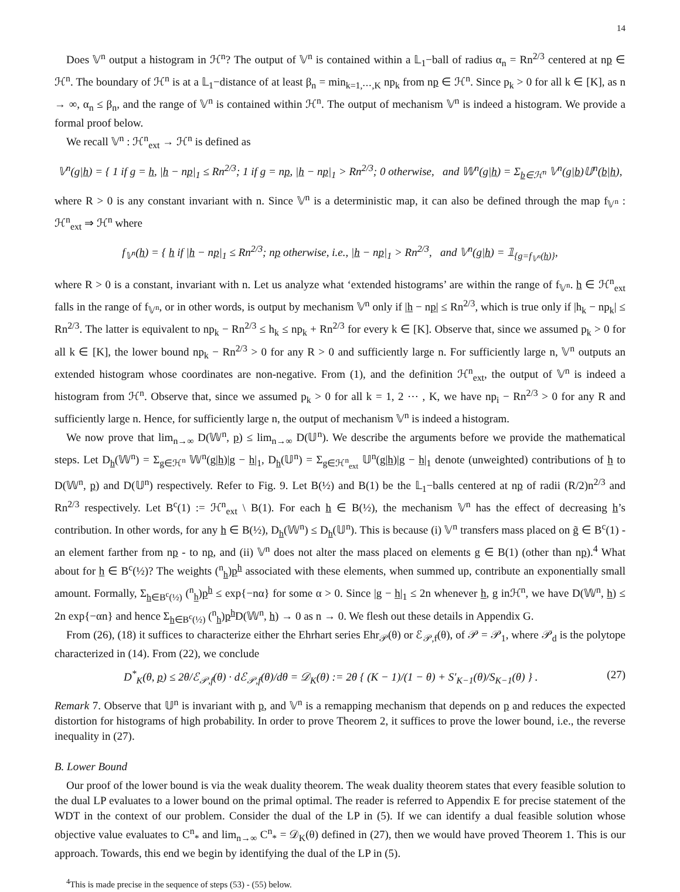14
Does 𝕍<sup>n</sup> output a histogram in ℋ<sup>n</sup>? The output of 𝕍<sup>n</sup> is contained within a 𝕃<sub>1</sub>−ball of radius α<sub>n</sub> = Rn<sup>2/3</sup> centered at np ∈ ℋ<sup>n</sup>. The boundary of ℋ<sup>n</sup> is at a 𝕃<sub>1</sub>−distance of at least β<sub>n</sub> = min<sub>k=1,⋯,K</sub> np<sub>k</sub> from np ∈ ℋ<sup>n</sup>. Since p<sub>k</sub> > 0 for all k ∈ [K], as n → ∞, α<sub>n</sub> ≤ β<sub>n</sub>, and the range of 𝕍<sup>n</sup> is contained within ℋ<sup>n</sup>. The output of mechanism 𝕍<sup>n</sup> is indeed a histogram. We provide a formal proof below.
We recall 𝕍<sup>n</sup> : ℋ<sup>n</sup><sub>ext</sub> → ℋ<sup>n</sup> is defined as
𝕍<sup>n</sup>(g|h) = { 1 if g = h, |h − np|<sub>1</sub> ≤ Rn<sup>2/3</sup>; 1 if g = np, |h − np|<sub>1</sub> > Rn<sup>2/3</sup>; 0 otherwise, and 𝕎<sup>n</sup>(g|h) = Σ<sub>b∈ℋ<sup>n</sup></sub> 𝕍<sup>n</sup>(g|b)𝕌<sup>n</sup>(b|h),
where R > 0 is any constant invariant with n. Since 𝕍<sup>n</sup> is a deterministic map, it can also be defined through the map f<sub>𝕍<sup>n</sup></sub> : ℋ<sup>n</sup><sub>ext</sub> ⇒ ℋ<sup>n</sup> where
f<sub>𝕍<sup>n</sup></sub>(h) = { h if |h − np|<sub>1</sub> ≤ Rn<sup>2/3</sup>; np otherwise, i.e., |h − np|<sub>1</sub> > Rn<sup>2/3</sup>, and 𝕍<sup>n</sup>(g|h) = 𝟙<sub>{g=f<sub>𝕍<sup>n</sup></sub>(h)}</sub>,
where R > 0 is a constant, invariant with n. Let us analyze what ‘extended histograms’ are within the range of f<sub>𝕍<sup>n</sup></sub>. h ∈ ℋ<sup>n</sup><sub>ext</sub> falls in the range of f<sub>𝕍<sup>n</sup></sub>, or in other words, is output by mechanism 𝕍<sup>n</sup> only if |h − np| ≤ Rn<sup>2/3</sup>, which is true only if |h<sub>k</sub> − np<sub>k</sub>| ≤ Rn<sup>2/3</sup>. The latter is equivalent to np<sub>k</sub> − Rn<sup>2/3</sup> ≤ h<sub>k</sub> ≤ np<sub>k</sub> + Rn<sup>2/3</sup> for every k ∈ [K]. Observe that, since we assumed p<sub>k</sub> > 0 for all k ∈ [K], the lower bound np<sub>k</sub> − Rn<sup>2/3</sup> > 0 for any R > 0 and sufficiently large n. For sufficiently large n, 𝕍<sup>n</sup> outputs an extended histogram whose coordinates are non-negative. From (1), and the definition ℋ<sup>n</sup><sub>ext</sub>, the output of 𝕍<sup>n</sup> is indeed a histogram from ℋ<sup>n</sup>. Observe that, since we assumed p<sub>k</sub> > 0 for all k = 1, 2 ⋯ , K, we have np<sub>i</sub> − Rn<sup>2/3</sup> > 0 for any R and sufficiently large n. Hence, for sufficiently large n, the output of mechanism 𝕍<sup>n</sup> is indeed a histogram.
We now prove that lim<sub>n→∞</sub> D(𝕎<sup>n</sup>, p) ≤ lim<sub>n→∞</sub> D(𝕌<sup>n</sup>). We describe the arguments before we provide the mathematical steps. Let D<sub>h</sub>(𝕎<sup>n</sup>) = Σ<sub>g∈ℋ<sup>n</sup></sub> 𝕎<sup>n</sup>(g|h)|g − h|<sub>1</sub>, D<sub>h</sub>(𝕌<sup>n</sup>) = Σ<sub>g∈ℋ<sup>n</sup><sub>ext</sub></sub> 𝕌<sup>n</sup>(g|h)|g − h|<sub>1</sub> denote (unweighted) contributions of h to D(𝕎<sup>n</sup>, p) and D(𝕌<sup>n</sup>) respectively. Refer to Fig. 9. Let B(½) and B(1) be the 𝕃<sub>1</sub>−balls centered at np of radii (R/2)n<sup>2/3</sup> and Rn<sup>2/3</sup> respectively. Let B<sup>c</sup>(1) := ℋ<sup>n</sup><sub>ext</sub> \ B(1). For each h ∈ B(½), the mechanism 𝕍<sup>n</sup> has the effect of decreasing h’s contribution. In other words, for any h ∈ B(½), D<sub>h</sub>(𝕎<sup>n</sup>) ≤ D<sub>h</sub>(𝕌<sup>n</sup>). This is because (i) 𝕍<sup>n</sup> transfers mass placed on g̃ ∈ B<sup>c</sup>(1) - an element farther from np - to np, and (ii) 𝕍<sup>n</sup> does not alter the mass placed on elements g ∈ B(1) (other than np).<sup>4</sup> What about for h ∈ B<sup>c</sup>(½)? The weights (<sup>n</sup><sub>h</sub>)p<sup>h</sup> associated with these elements, when summed up, contribute an exponentially small amount. Formally, Σ<sub>h∈B<sup>c</sup>(½)</sub> (<sup>n</sup><sub>h</sub>)p<sup>h</sup> ≤ exp{−nα} for some α > 0. Since |g − h|<sub>1</sub> ≤ 2n whenever h, g inℋ<sup>n</sup>, we have D(𝕎<sup>n</sup>, h) ≤ 2n exp{−αn} and hence Σ<sub>h∈B<sup>c</sup>(½)</sub> (<sup>n</sup><sub>h</sub>)p<sup>h</sup>D(𝕎<sup>n</sup>, h) → 0 as n → 0. We flesh out these details in Appendix G.
From (26), (18) it suffices to characterize either the Ehrhart series Ehr<sub>𝒫</sub>(θ) or ℰ<sub>𝒫,f</sub>(θ), of 𝒫 = 𝒫<sub>1</sub>, where 𝒫<sub>d</sub> is the polytope characterized in (14). From (22), we conclude
D<sup>*</sup><sub>K</sub>(θ, p) ≤ 2θ/ℰ<sub>𝒫,f</sub>(θ) · dℰ<sub>𝒫,f</sub>(θ)/dθ = 𝒟<sub>K</sub>(θ) := 2θ { (K − 1)/(1 − θ) + S′<sub>K−1</sub>(θ)/S<sub>K−1</sub>(θ) } . (27)
Remark 7. Observe that 𝕌<sup>n</sup> is invariant with p, and 𝕍<sup>n</sup> is a remapping mechanism that depends on p and reduces the expected distortion for histograms of high probability. In order to prove Theorem 2, it suffices to prove the lower bound, i.e., the reverse inequality in (27).
B. Lower Bound
Our proof of the lower bound is via the weak duality theorem. The weak duality theorem states that every feasible solution to the dual LP evaluates to a lower bound on the primal optimal. The reader is referred to Appendix E for precise statement of the WDT in the context of our problem. Consider the dual of the LP in (5). If we can identify a dual feasible solution whose objective value evaluates to C<sup>n</sup><sub>*</sub> and lim<sub>n→∞</sub> C<sup>n</sup><sub>*</sub> = 𝒟<sub>K</sub>(θ) defined in (27), then we would have proved Theorem 1. This is our approach. Towards, this end we begin by identifying the dual of the LP in (5).
<sup>4</sup> This is made precise in the sequence of steps (53) - (55) below.